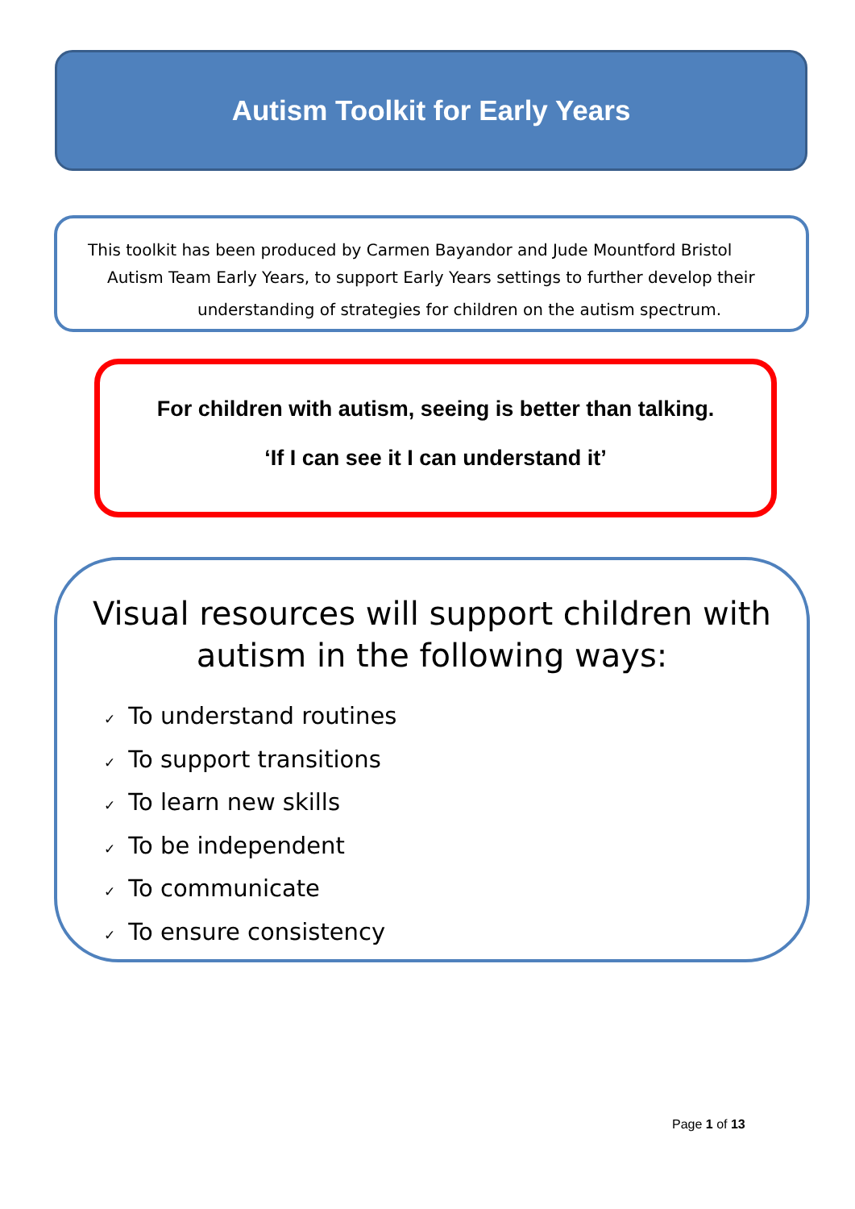Autism Toolkit for Early Years
This toolkit has been produced by Carmen Bayandor and Jude Mountford Bristol
Autism Team Early Years, to support Early Years settings to further develop their
understanding of strategies for children on the autism spectrum.
For children with autism, seeing is better than talking.
‘If I can see it I can understand it’
Visual resources will support children with
autism in the following ways:
✓ To understand routines
✓ To support transitions
✓ To learn new skills
✓ To be independent
✓ To communicate
✓ To ensure consistency
Page 1 of 13